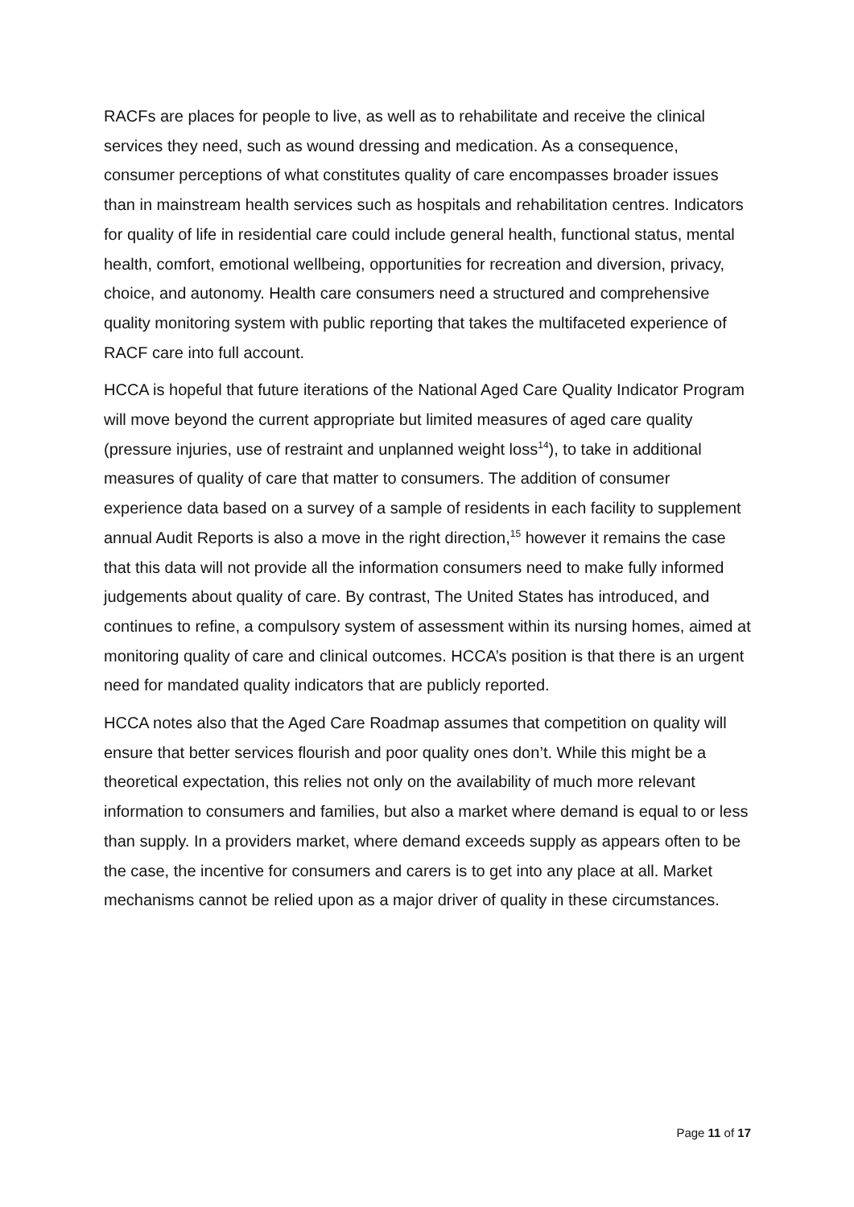RACFs are places for people to live, as well as to rehabilitate and receive the clinical services they need, such as wound dressing and medication. As a consequence, consumer perceptions of what constitutes quality of care encompasses broader issues than in mainstream health services such as hospitals and rehabilitation centres. Indicators for quality of life in residential care could include general health, functional status, mental health, comfort, emotional wellbeing, opportunities for recreation and diversion, privacy, choice, and autonomy. Health care consumers need a structured and comprehensive quality monitoring system with public reporting that takes the multifaceted experience of RACF care into full account.
HCCA is hopeful that future iterations of the National Aged Care Quality Indicator Program will move beyond the current appropriate but limited measures of aged care quality (pressure injuries, use of restraint and unplanned weight loss<sup>14</sup>), to take in additional measures of quality of care that matter to consumers. The addition of consumer experience data based on a survey of a sample of residents in each facility to supplement annual Audit Reports is also a move in the right direction,<sup>15</sup> however it remains the case that this data will not provide all the information consumers need to make fully informed judgements about quality of care. By contrast, The United States has introduced, and continues to refine, a compulsory system of assessment within its nursing homes, aimed at monitoring quality of care and clinical outcomes. HCCA’s position is that there is an urgent need for mandated quality indicators that are publicly reported.
HCCA notes also that the Aged Care Roadmap assumes that competition on quality will ensure that better services flourish and poor quality ones don’t. While this might be a theoretical expectation, this relies not only on the availability of much more relevant information to consumers and families, but also a market where demand is equal to or less than supply. In a providers market, where demand exceeds supply as appears often to be the case, the incentive for consumers and carers is to get into any place at all. Market mechanisms cannot be relied upon as a major driver of quality in these circumstances.
Page 11 of 17